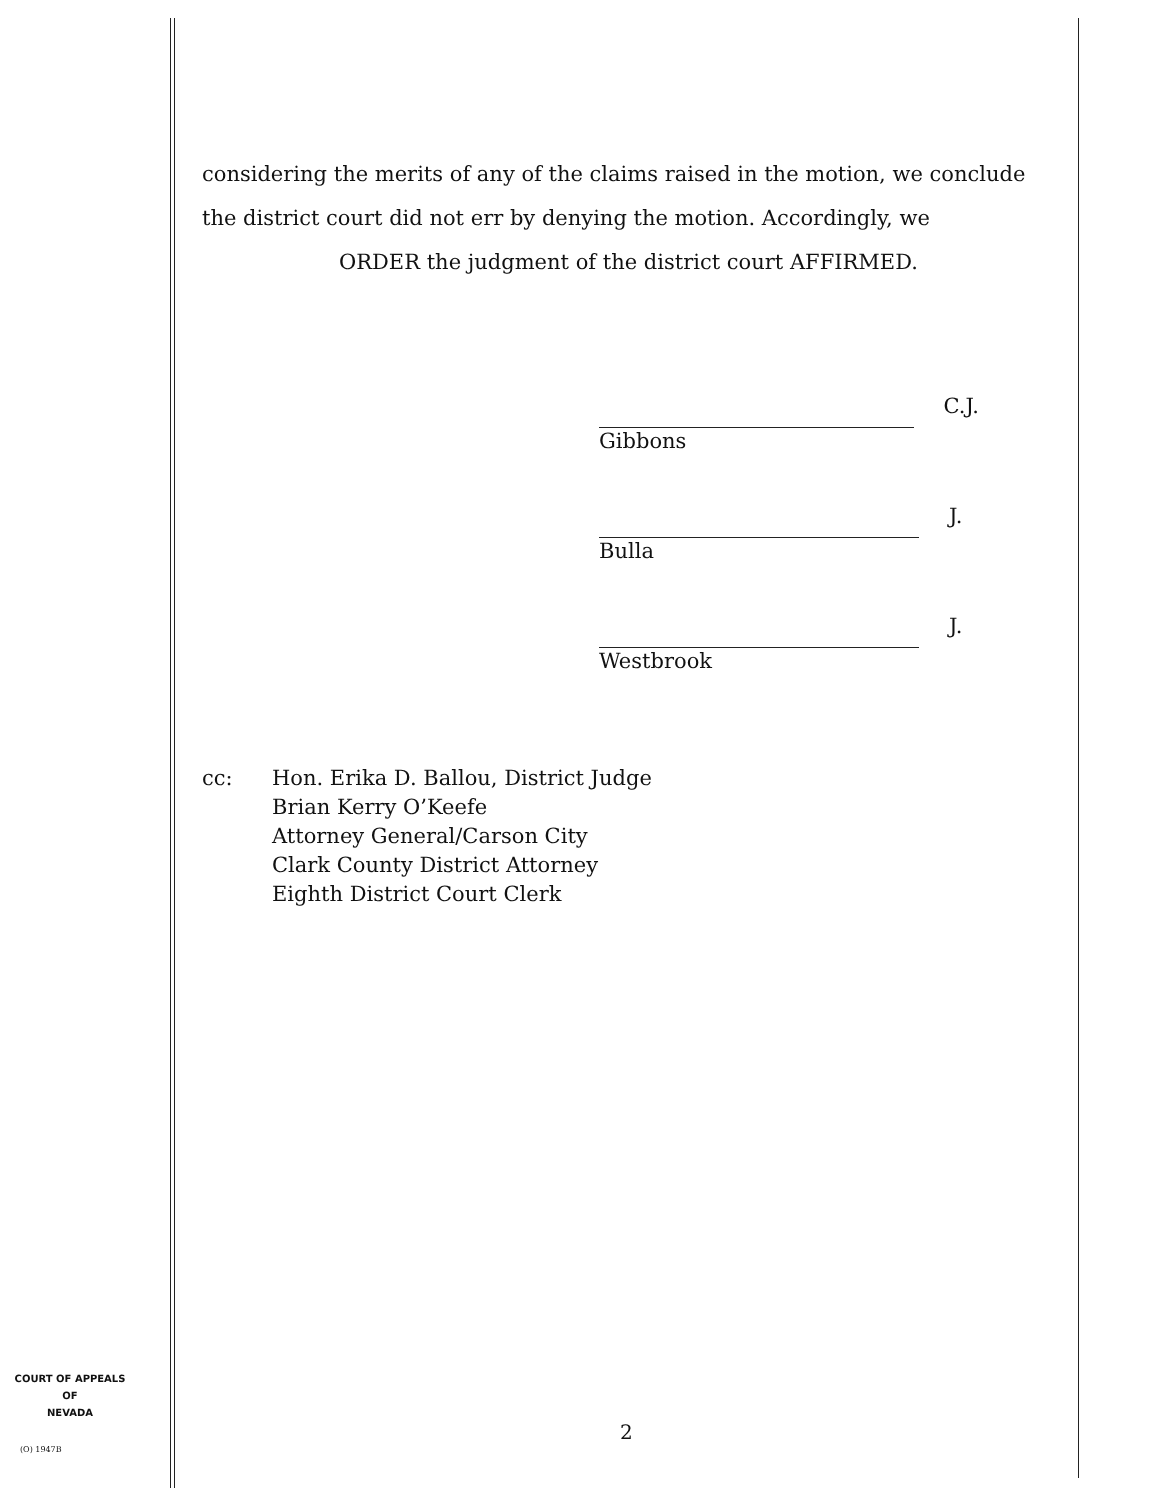considering the merits of any of the claims raised in the motion, we conclude the district court did not err by denying the motion. Accordingly, we
ORDER the judgment of the district court AFFIRMED.
C.J.
Gibbons
J.
Bulla
J.
Westbrook
cc: Hon. Erika D. Ballou, District Judge
Brian Kerry O’Keefe
Attorney General/Carson City
Clark County District Attorney
Eighth District Court Clerk
COURT OF APPEALS
OF
NEVADA
(O) 1947B
2